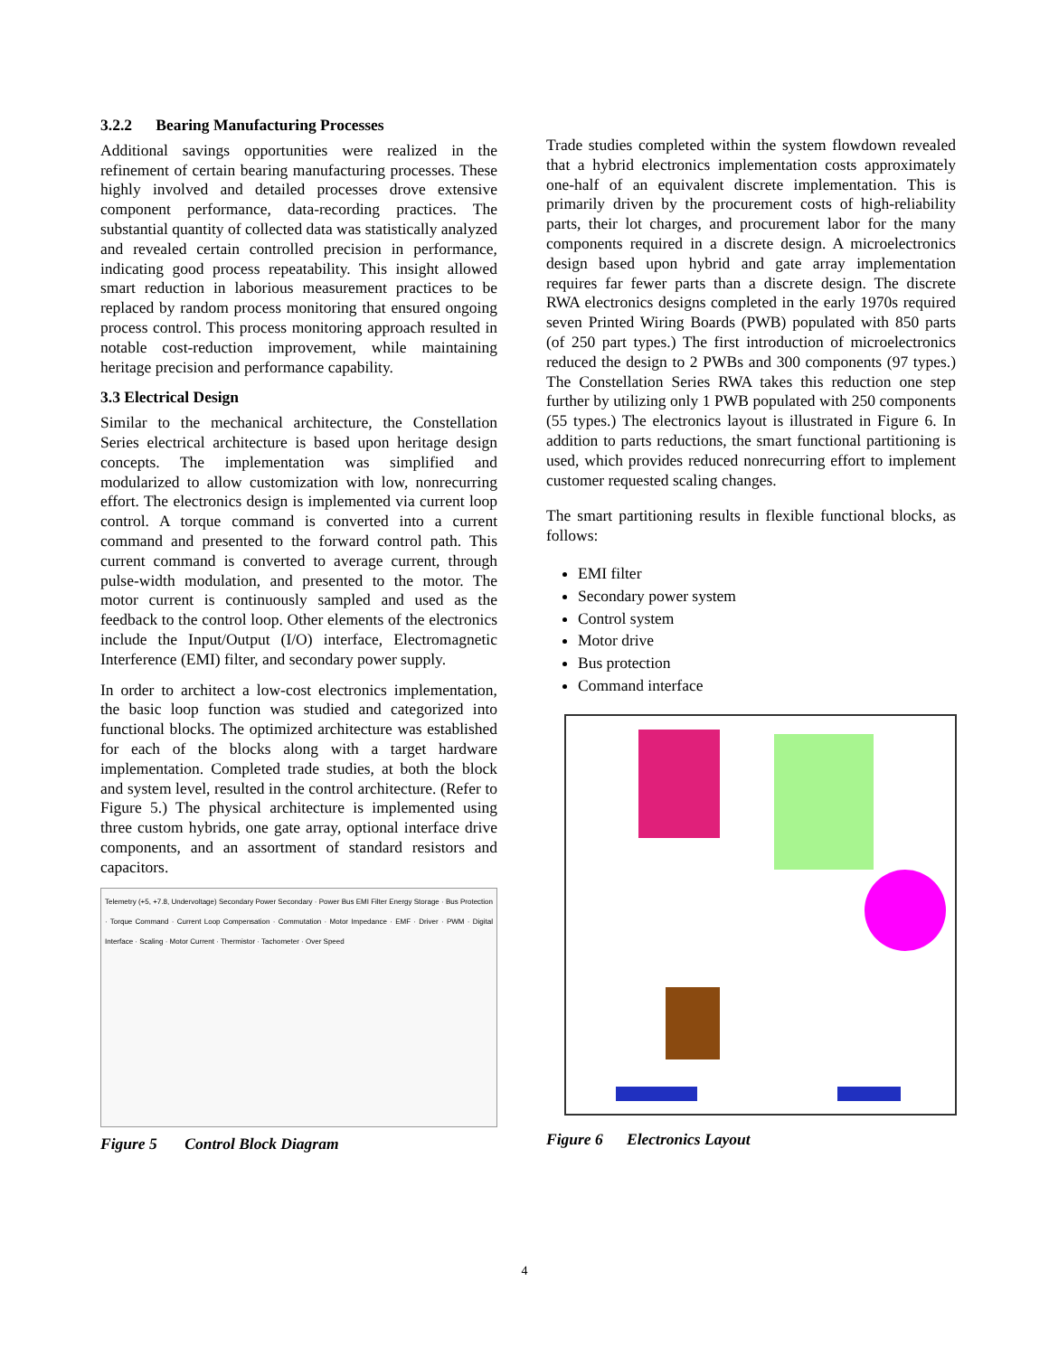3.2.2 Bearing Manufacturing Processes
Additional savings opportunities were realized in the refinement of certain bearing manufacturing processes. These highly involved and detailed processes drove extensive component performance, data-recording practices. The substantial quantity of collected data was statistically analyzed and revealed certain controlled precision in performance, indicating good process repeatability. This insight allowed smart reduction in laborious measurement practices to be replaced by random process monitoring that ensured ongoing process control. This process monitoring approach resulted in notable cost-reduction improvement, while maintaining heritage precision and performance capability.
3.3 Electrical Design
Similar to the mechanical architecture, the Constellation Series electrical architecture is based upon heritage design concepts. The implementation was simplified and modularized to allow customization with low, nonrecurring effort. The electronics design is implemented via current loop control. A torque command is converted into a current command and presented to the forward control path. This current command is converted to average current, through pulse-width modulation, and presented to the motor. The motor current is continuously sampled and used as the feedback to the control loop. Other elements of the electronics include the Input/Output (I/O) interface, Electromagnetic Interference (EMI) filter, and secondary power supply.
In order to architect a low-cost electronics implementation, the basic loop function was studied and categorized into functional blocks. The optimized architecture was established for each of the blocks along with a target hardware implementation. Completed trade studies, at both the block and system level, resulted in the control architecture. (Refer to Figure 5.) The physical architecture is implemented using three custom hybrids, one gate array, optional interface drive components, and an assortment of standard resistors and capacitors.
Telemetry (+5, +7.8, Undervoltage) Secondary Power Secondary · Power Bus EMI Filter Energy Storage · Bus Protection · Torque Command · Current Loop Compensation · Commutation · Motor Impedance · EMF · Driver · PWM · Digital Interface · Scaling · Motor Current · Thermistor · Tachometer · Over Speed
Figure 5 Control Block Diagram
Trade studies completed within the system flowdown revealed that a hybrid electronics implementation costs approximately one-half of an equivalent discrete implementation. This is primarily driven by the procurement costs of high-reliability parts, their lot charges, and procurement labor for the many components required in a discrete design. A microelectronics design based upon hybrid and gate array implementation requires far fewer parts than a discrete design. The discrete RWA electronics designs completed in the early 1970s required seven Printed Wiring Boards (PWB) populated with 850 parts (of 250 part types.) The first introduction of microelectronics reduced the design to 2 PWBs and 300 components (97 types.) The Constellation Series RWA takes this reduction one step further by utilizing only 1 PWB populated with 250 components (55 types.) The electronics layout is illustrated in Figure 6. In addition to parts reductions, the smart functional partitioning is used, which provides reduced nonrecurring effort to implement customer requested scaling changes.
The smart partitioning results in flexible functional blocks, as follows:
EMI filter
Secondary power system
Control system
Motor drive
Bus protection
Command interface
Figure 6 Electronics Layout
4